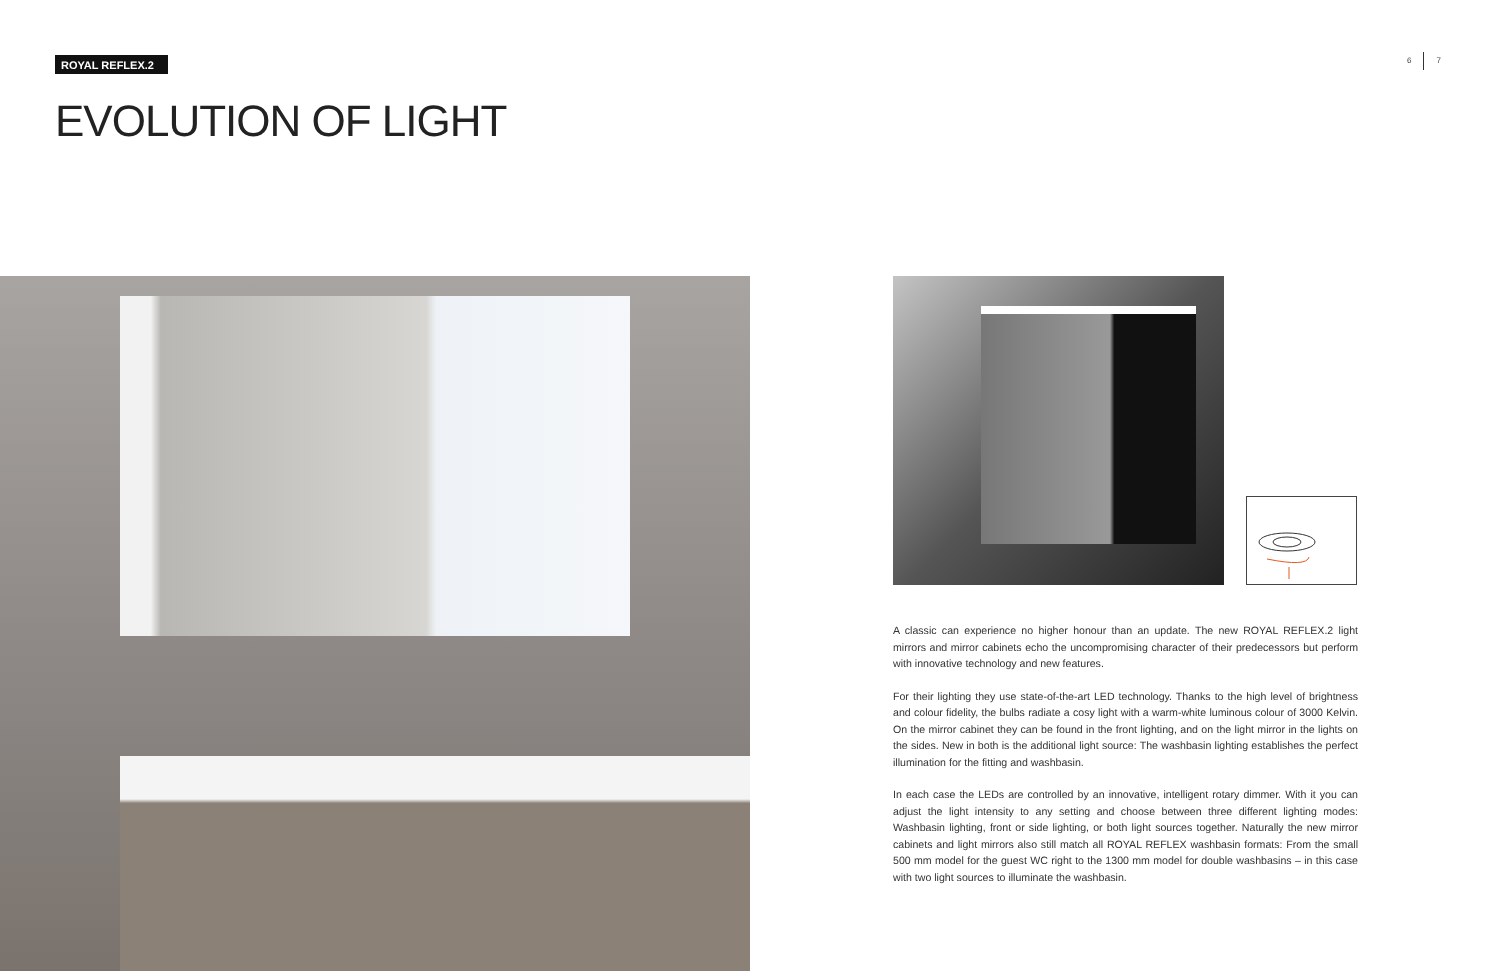ROYAL REFLEX.2 6 7
EVOLUTION OF LIGHT
A classic can experience no higher honour than an update. The new ROYAL REFLEX.2 light mirrors and mirror cabinets echo the uncompromising character of their predecessors but perform with innovative technology and new features.
For their lighting they use state-of-the-art LED technology. Thanks to the high level of brightness and colour fidelity, the bulbs radiate a cosy light with a warm-white luminous colour of 3000 Kelvin. On the mirror cabinet they can be found in the front lighting, and on the light mirror in the lights on the sides. New in both is the additional light source: The washbasin lighting establishes the perfect illumination for the fitting and washbasin.
In each case the LEDs are controlled by an innovative, intelligent rotary dimmer. With it you can adjust the light intensity to any setting and choose between three different lighting modes: Washbasin lighting, front or side lighting, or both light sources together. Naturally the new mirror cabinets and light mirrors also still match all ROYAL REFLEX washbasin formats: From the small 500 mm model for the guest WC right to the 1300 mm model for double washbasins – in this case with two light sources to illuminate the washbasin.